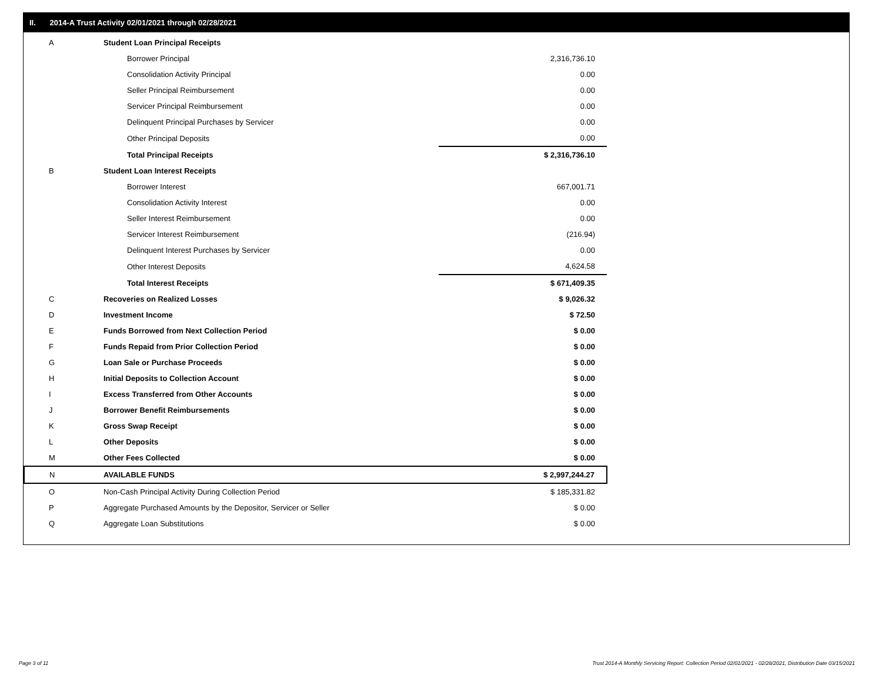II. 2014-A Trust Activity 02/01/2021 through 02/28/2021
| A | Student Loan Principal Receipts | | |
| | Borrower Principal | | 2,316,736.10 |
| | Consolidation Activity Principal | | 0.00 |
| | Seller Principal Reimbursement | | 0.00 |
| | Servicer Principal Reimbursement | | 0.00 |
| | Delinquent Principal Purchases by Servicer | | 0.00 |
| | Other Principal Deposits | | 0.00 |
| | Total Principal Receipts | | $ 2,316,736.10 |
| B | Student Loan Interest Receipts | | |
| | Borrower Interest | | 667,001.71 |
| | Consolidation Activity Interest | | 0.00 |
| | Seller Interest Reimbursement | | 0.00 |
| | Servicer Interest Reimbursement | | (216.94) |
| | Delinquent Interest Purchases by Servicer | | 0.00 |
| | Other Interest Deposits | | 4,624.58 |
| | Total Interest Receipts | | $ 671,409.35 |
| C | Recoveries on Realized Losses | | $ 9,026.32 |
| D | Investment Income | | $ 72.50 |
| E | Funds Borrowed from Next Collection Period | | $ 0.00 |
| F | Funds Repaid from Prior Collection Period | | $ 0.00 |
| G | Loan Sale or Purchase Proceeds | | $ 0.00 |
| H | Initial Deposits to Collection Account | | $ 0.00 |
| I | Excess Transferred from Other Accounts | | $ 0.00 |
| J | Borrower Benefit Reimbursements | | $ 0.00 |
| K | Gross Swap Receipt | | $ 0.00 |
| L | Other Deposits | | $ 0.00 |
| M | Other Fees Collected | | $ 0.00 |
| N | AVAILABLE FUNDS | | $ 2,997,244.27 |
| O | Non-Cash Principal Activity During Collection Period | | $ 185,331.82 |
| P | Aggregate Purchased Amounts by the Depositor, Servicer or Seller | | $ 0.00 |
| Q | Aggregate Loan Substitutions | | $ 0.00 |
Page 3 of 11
Trust 2014-A Monthly Servicing Report: Collection Period 02/01/2021 - 02/28/2021, Distribution Date 03/15/2021